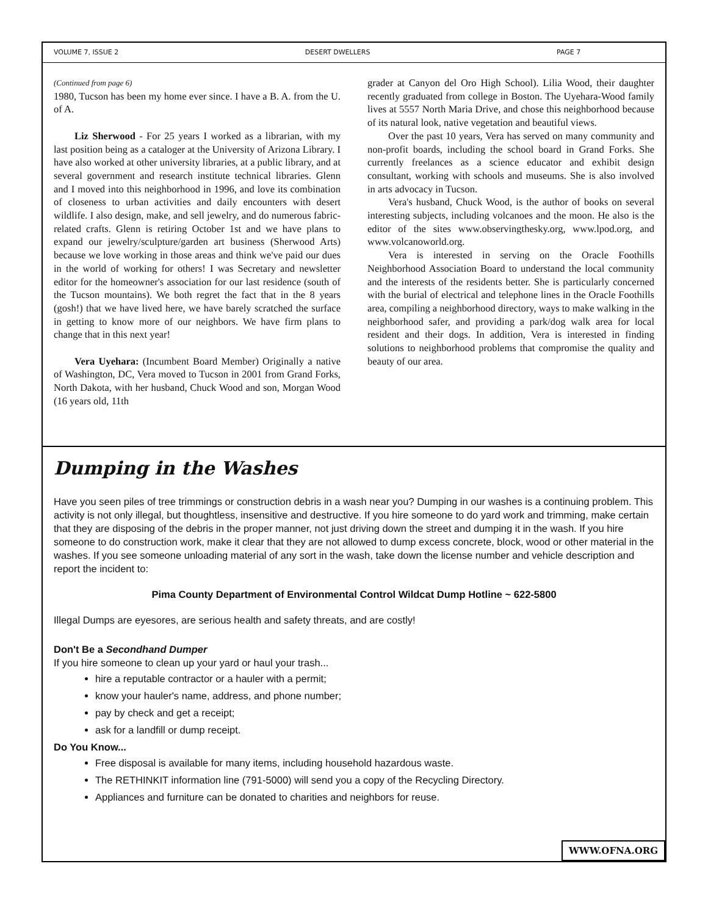VOLUME 7, ISSUE 2 DESERT DWELLERS PAGE 7
(Continued from page 6)
1980, Tucson has been my home ever since. I have a B. A. from the U. of A.
Liz Sherwood - For 25 years I worked as a librarian, with my last position being as a cataloger at the University of Arizona Library. I have also worked at other university libraries, at a public library, and at several government and research institute technical libraries. Glenn and I moved into this neighborhood in 1996, and love its combination of closeness to urban activities and daily encounters with desert wildlife. I also design, make, and sell jewelry, and do numerous fabric-related crafts. Glenn is retiring October 1st and we have plans to expand our jewelry/sculpture/garden art business (Sherwood Arts) because we love working in those areas and think we've paid our dues in the world of working for others! I was Secretary and newsletter editor for the homeowner's association for our last residence (south of the Tucson mountains). We both regret the fact that in the 8 years (gosh!) that we have lived here, we have barely scratched the surface in getting to know more of our neighbors. We have firm plans to change that in this next year!
Vera Uyehara: (Incumbent Board Member) Originally a native of Washington, DC, Vera moved to Tucson in 2001 from Grand Forks, North Dakota, with her husband, Chuck Wood and son, Morgan Wood (16 years old, 11th
grader at Canyon del Oro High School). Lilia Wood, their daughter recently graduated from college in Boston. The Uyehara-Wood family lives at 5557 North Maria Drive, and chose this neighborhood because of its natural look, native vegetation and beautiful views.
Over the past 10 years, Vera has served on many community and non-profit boards, including the school board in Grand Forks. She currently freelances as a science educator and exhibit design consultant, working with schools and museums. She is also involved in arts advocacy in Tucson.
Vera's husband, Chuck Wood, is the author of books on several interesting subjects, including volcanoes and the moon. He also is the editor of the sites www.observingthesky.org, www.lpod.org, and www.volcanoworld.org.
Vera is interested in serving on the Oracle Foothills Neighborhood Association Board to understand the local community and the interests of the residents better. She is particularly concerned with the burial of electrical and telephone lines in the Oracle Foothills area, compiling a neighborhood directory, ways to make walking in the neighborhood safer, and providing a park/dog walk area for local resident and their dogs. In addition, Vera is interested in finding solutions to neighborhood problems that compromise the quality and beauty of our area.
Dumping in the Washes
Have you seen piles of tree trimmings or construction debris in a wash near you? Dumping in our washes is a continuing problem. This activity is not only illegal, but thoughtless, insensitive and destructive. If you hire someone to do yard work and trimming, make certain that they are disposing of the debris in the proper manner, not just driving down the street and dumping it in the wash. If you hire someone to do construction work, make it clear that they are not allowed to dump excess concrete, block, wood or other material in the washes. If you see someone unloading material of any sort in the wash, take down the license number and vehicle description and report the incident to:
Pima County Department of Environmental Control Wildcat Dump Hotline ~ 622-5800
Illegal Dumps are eyesores, are serious health and safety threats, and are costly!
Don't Be a Secondhand Dumper
If you hire someone to clean up your yard or haul your trash...
hire a reputable contractor or a hauler with a permit;
know your hauler's name, address, and phone number;
pay by check and get a receipt;
ask for a landfill or dump receipt.
Do You Know...
Free disposal is available for many items, including household hazardous waste.
The RETHINKIT information line (791-5000) will send you a copy of the Recycling Directory.
Appliances and furniture can be donated to charities and neighbors for reuse.
WWW.OFNA.ORG